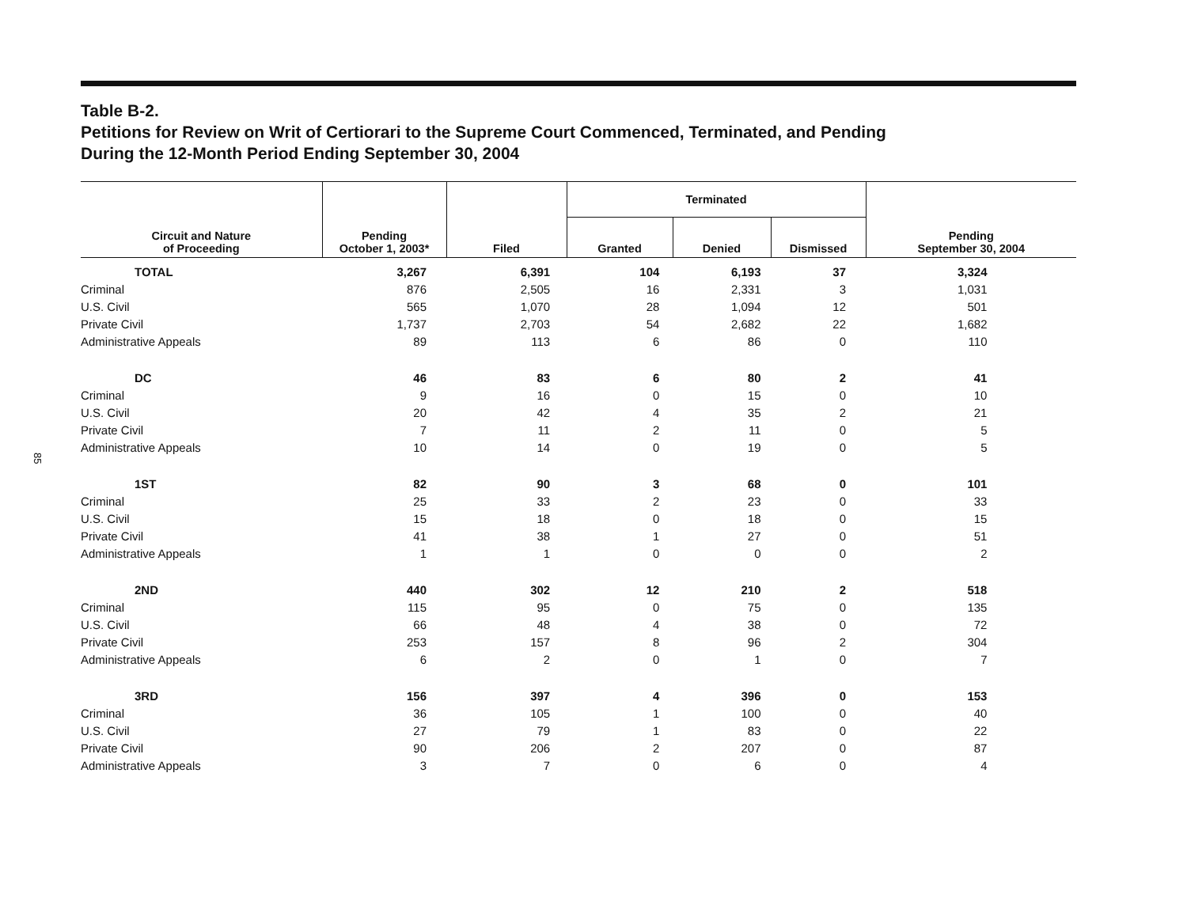85
Table B-2.
Petitions for Review on Writ of Certiorari to the Supreme Court Commenced, Terminated, and Pending
During the 12-Month Period Ending September 30, 2004
| Circuit and Nature of Proceeding | Pending October 1, 2003* | Filed | Terminated | | | Pending September 30, 2004 |
| --- | --- | --- | --- | --- | --- | --- |
| | | | Granted | Denied | Dismissed | |
| TOTAL | 3,267 | 6,391 | 104 | 6,193 | 37 | 3,324 |
| Criminal | 876 | 2,505 | 16 | 2,331 | 3 | 1,031 |
| U.S. Civil | 565 | 1,070 | 28 | 1,094 | 12 | 501 |
| Private Civil | 1,737 | 2,703 | 54 | 2,682 | 22 | 1,682 |
| Administrative Appeals | 89 | 113 | 6 | 86 | 0 | 110 |
| DC | 46 | 83 | 6 | 80 | 2 | 41 |
| Criminal | 9 | 16 | 0 | 15 | 0 | 10 |
| U.S. Civil | 20 | 42 | 4 | 35 | 2 | 21 |
| Private Civil | 7 | 11 | 2 | 11 | 0 | 5 |
| Administrative Appeals | 10 | 14 | 0 | 19 | 0 | 5 |
| 1ST | 82 | 90 | 3 | 68 | 0 | 101 |
| Criminal | 25 | 33 | 2 | 23 | 0 | 33 |
| U.S. Civil | 15 | 18 | 0 | 18 | 0 | 15 |
| Private Civil | 41 | 38 | 1 | 27 | 0 | 51 |
| Administrative Appeals | 1 | 1 | 0 | 0 | 0 | 2 |
| 2ND | 440 | 302 | 12 | 210 | 2 | 518 |
| Criminal | 115 | 95 | 0 | 75 | 0 | 135 |
| U.S. Civil | 66 | 48 | 4 | 38 | 0 | 72 |
| Private Civil | 253 | 157 | 8 | 96 | 2 | 304 |
| Administrative Appeals | 6 | 2 | 0 | 1 | 0 | 7 |
| 3RD | 156 | 397 | 4 | 396 | 0 | 153 |
| Criminal | 36 | 105 | 1 | 100 | 0 | 40 |
| U.S. Civil | 27 | 79 | 1 | 83 | 0 | 22 |
| Private Civil | 90 | 206 | 2 | 207 | 0 | 87 |
| Administrative Appeals | 3 | 7 | 0 | 6 | 0 | 4 |